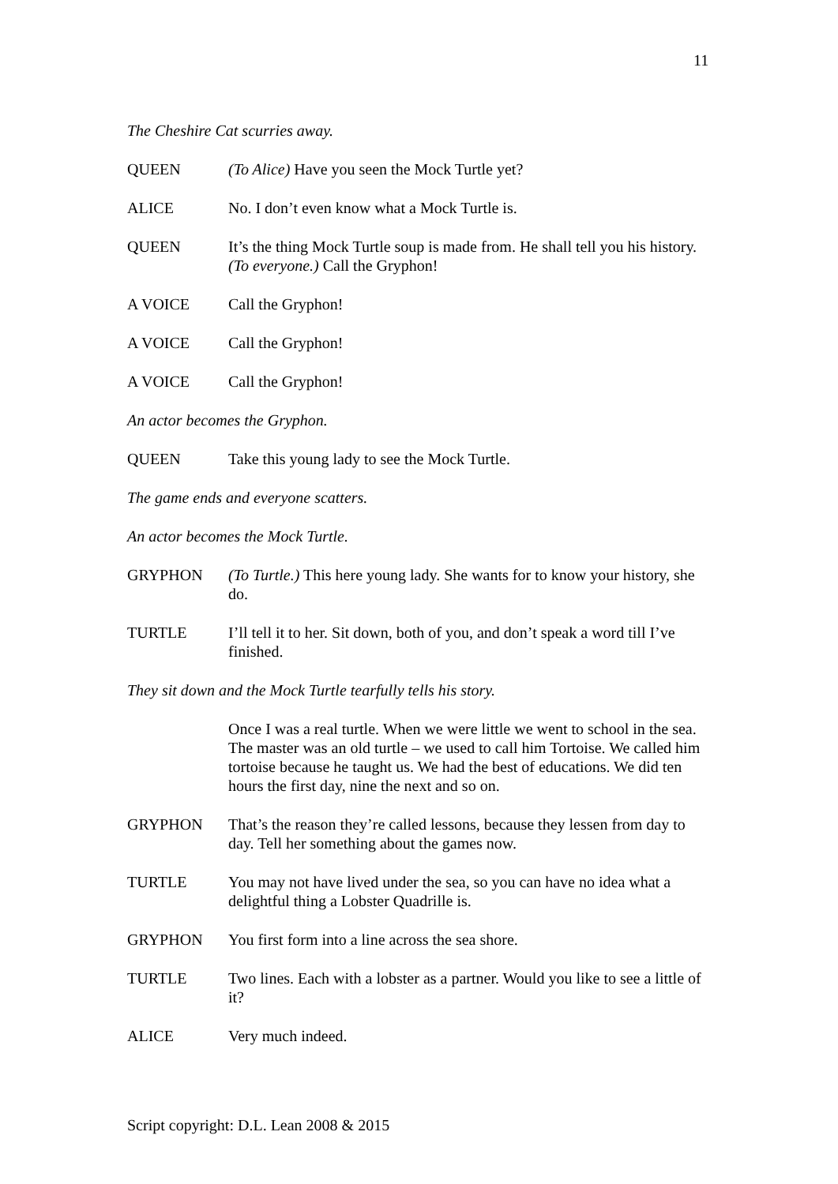11
The Cheshire Cat scurries away.
QUEEN (To Alice) Have you seen the Mock Turtle yet?
ALICE No. I don’t even know what a Mock Turtle is.
QUEEN It’s the thing Mock Turtle soup is made from. He shall tell you his history. (To everyone.) Call the Gryphon!
A VOICE Call the Gryphon!
A VOICE Call the Gryphon!
A VOICE Call the Gryphon!
An actor becomes the Gryphon.
QUEEN Take this young lady to see the Mock Turtle.
The game ends and everyone scatters.
An actor becomes the Mock Turtle.
GRYPHON (To Turtle.) This here young lady. She wants for to know your history, she do.
TURTLE I’ll tell it to her. Sit down, both of you, and don’t speak a word till I’ve finished.
They sit down and the Mock Turtle tearfully tells his story.
Once I was a real turtle. When we were little we went to school in the sea. The master was an old turtle – we used to call him Tortoise. We called him tortoise because he taught us. We had the best of educations. We did ten hours the first day, nine the next and so on.
GRYPHON That’s the reason they’re called lessons, because they lessen from day to day. Tell her something about the games now.
TURTLE You may not have lived under the sea, so you can have no idea what a delightful thing a Lobster Quadrille is.
GRYPHON You first form into a line across the sea shore.
TURTLE Two lines. Each with a lobster as a partner. Would you like to see a little of it?
ALICE Very much indeed.
Script copyright: D.L. Lean 2008 & 2015